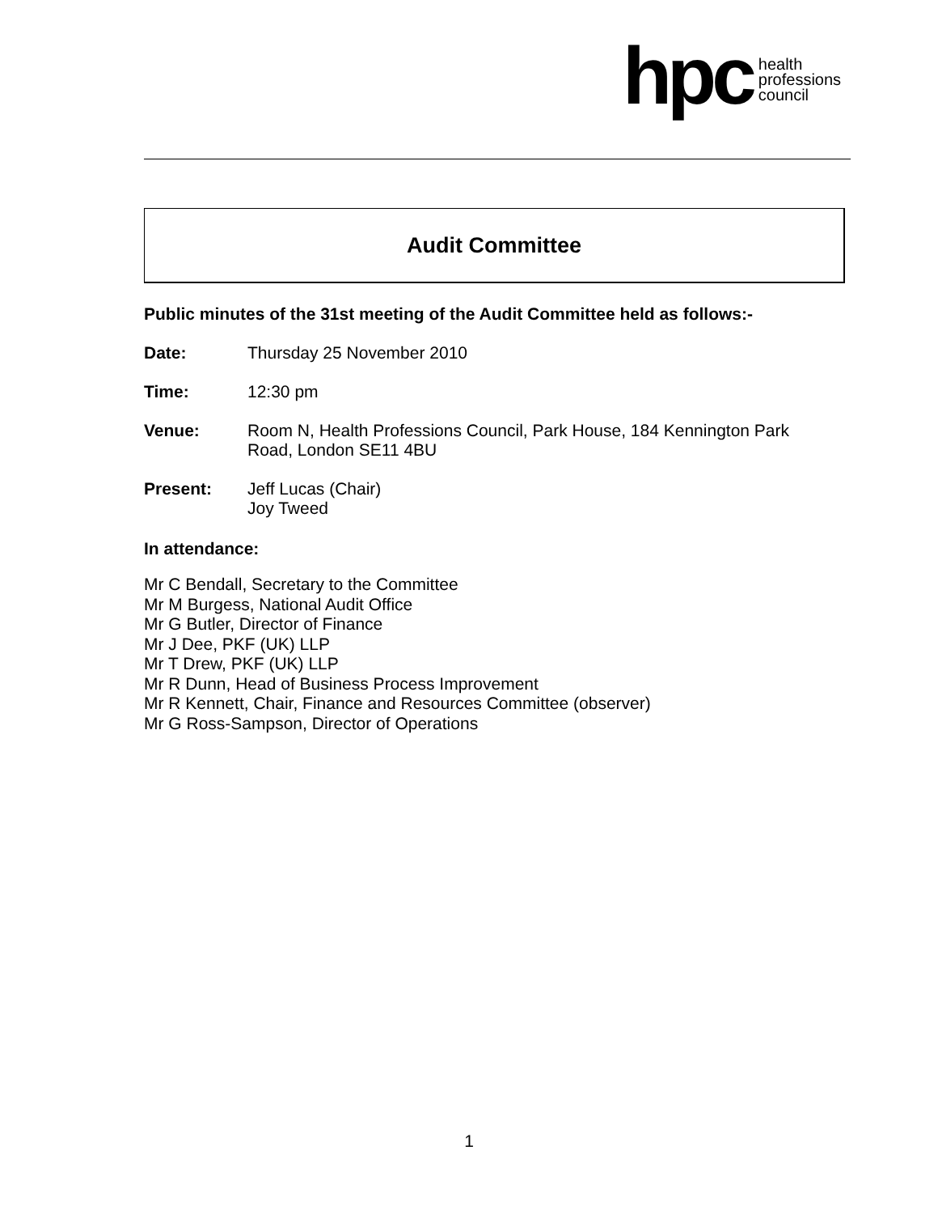hpc health
professions
council
Audit Committee
Public minutes of the 31st meeting of the Audit Committee held as follows:-
Date: Thursday 25 November 2010
Time: 12:30 pm
Venue: Room N, Health Professions Council, Park House, 184 Kennington Park
Road, London SE11 4BU
Present: Jeff Lucas (Chair)
Joy Tweed
In attendance:
Mr C Bendall, Secretary to the Committee
Mr M Burgess, National Audit Office
Mr G Butler, Director of Finance
Mr J Dee, PKF (UK) LLP
Mr T Drew, PKF (UK) LLP
Mr R Dunn, Head of Business Process Improvement
Mr R Kennett, Chair, Finance and Resources Committee (observer)
Mr G Ross-Sampson, Director of Operations
1